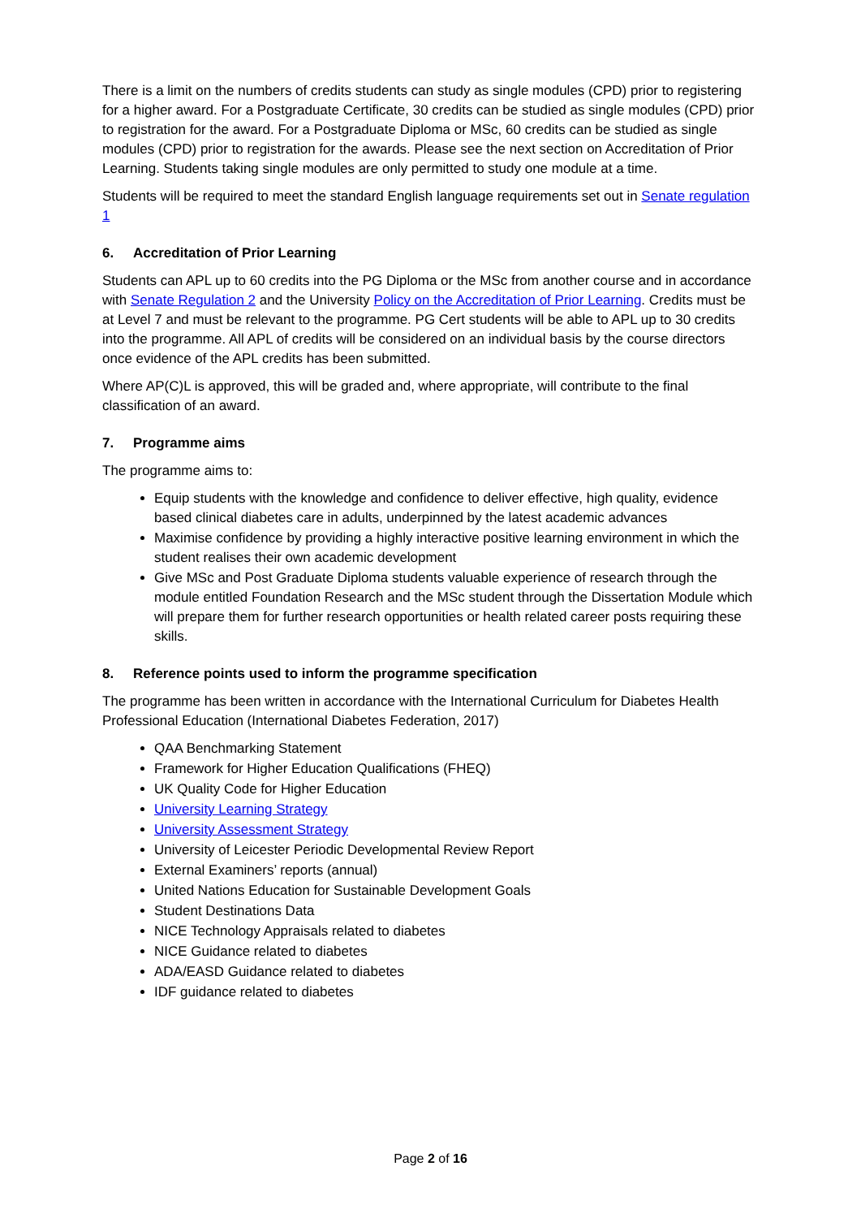There is a limit on the numbers of credits students can study as single modules (CPD) prior to registering for a higher award. For a Postgraduate Certificate, 30 credits can be studied as single modules (CPD) prior to registration for the award. For a Postgraduate Diploma or MSc, 60 credits can be studied as single modules (CPD) prior to registration for the awards. Please see the next section on Accreditation of Prior Learning. Students taking single modules are only permitted to study one module at a time.
Students will be required to meet the standard English language requirements set out in Senate regulation 1
6. Accreditation of Prior Learning
Students can APL up to 60 credits into the PG Diploma or the MSc from another course and in accordance with Senate Regulation 2 and the University Policy on the Accreditation of Prior Learning. Credits must be at Level 7 and must be relevant to the programme. PG Cert students will be able to APL up to 30 credits into the programme. All APL of credits will be considered on an individual basis by the course directors once evidence of the APL credits has been submitted.
Where AP(C)L is approved, this will be graded and, where appropriate, will contribute to the final classification of an award.
7. Programme aims
The programme aims to:
Equip students with the knowledge and confidence to deliver effective, high quality, evidence based clinical diabetes care in adults, underpinned by the latest academic advances
Maximise confidence by providing a highly interactive positive learning environment in which the student realises their own academic development
Give MSc and Post Graduate Diploma students valuable experience of research through the module entitled Foundation Research and the MSc student through the Dissertation Module which will prepare them for further research opportunities or health related career posts requiring these skills.
8. Reference points used to inform the programme specification
The programme has been written in accordance with the International Curriculum for Diabetes Health Professional Education (International Diabetes Federation, 2017)
QAA Benchmarking Statement
Framework for Higher Education Qualifications (FHEQ)
UK Quality Code for Higher Education
University Learning Strategy
University Assessment Strategy
University of Leicester Periodic Developmental Review Report
External Examiners’ reports (annual)
United Nations Education for Sustainable Development Goals
Student Destinations Data
NICE Technology Appraisals related to diabetes
NICE Guidance related to diabetes
ADA/EASD Guidance related to diabetes
IDF guidance related to diabetes
Page 2 of 16